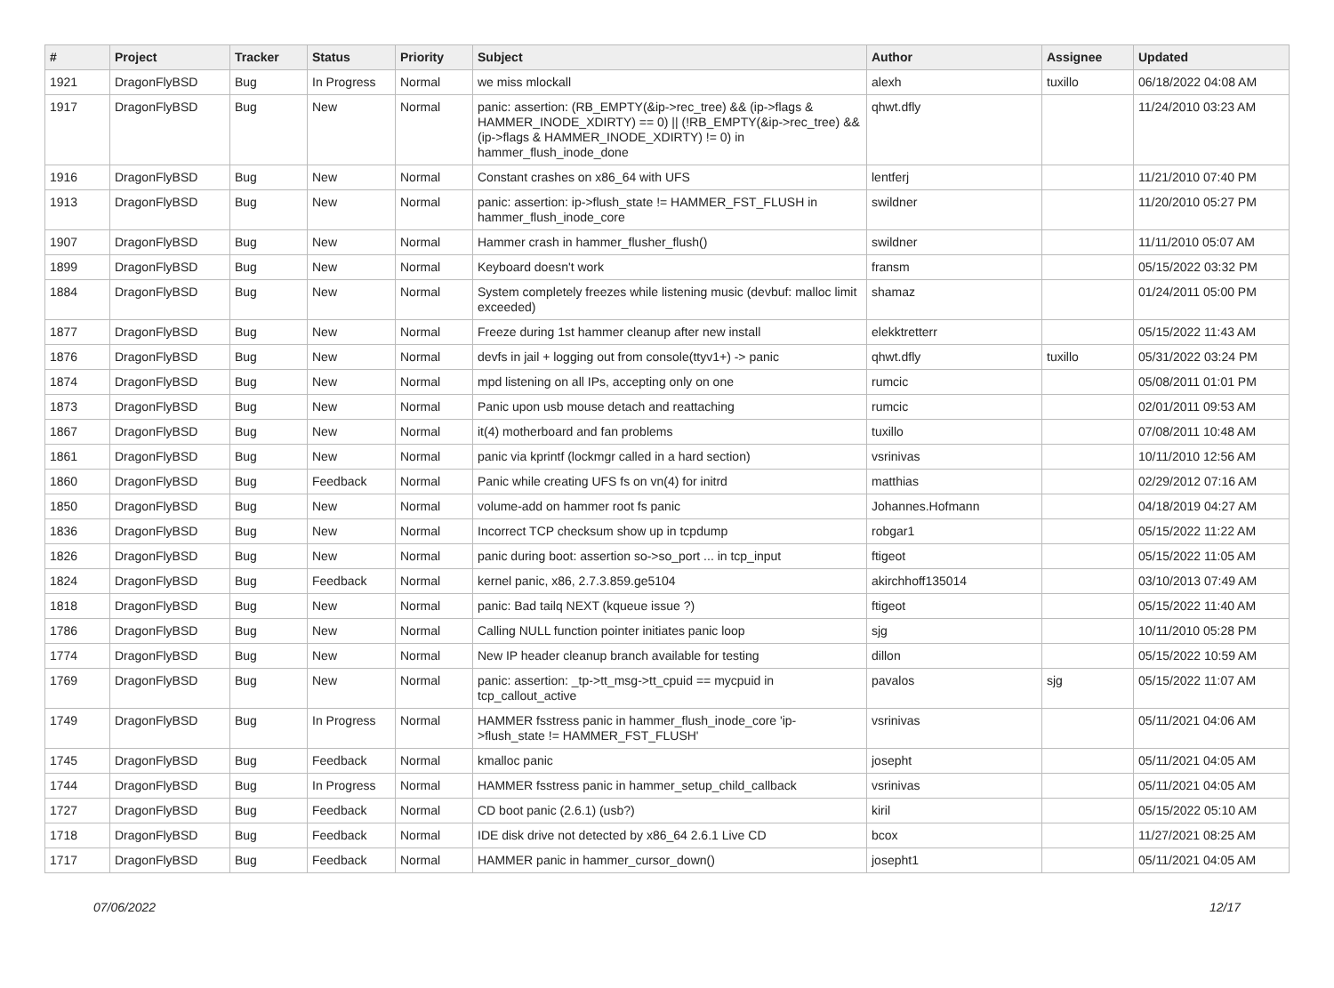| # | Project | Tracker | Status | Priority | Subject | Author | Assignee | Updated |
| --- | --- | --- | --- | --- | --- | --- | --- | --- |
| 1921 | DragonFlyBSD | Bug | In Progress | Normal | we miss mlockall | alexh | tuxillo | 06/18/2022 04:08 AM |
| 1917 | DragonFlyBSD | Bug | New | Normal | panic: assertion: (RB_EMPTY(&ip->rec_tree) && (ip->flags & HAMMER_INODE_XDIRTY) == 0) // (!RB_EMPTY(&ip->rec_tree) && (ip->flags & HAMMER_INODE_XDIRTY) != 0) in hammer_flush_inode_done | qhwt.dfly | | 11/24/2010 03:23 AM |
| 1916 | DragonFlyBSD | Bug | New | Normal | Constant crashes on x86_64 with UFS | lentferj | | 11/21/2010 07:40 PM |
| 1913 | DragonFlyBSD | Bug | New | Normal | panic: assertion: ip->flush_state != HAMMER_FST_FLUSH in hammer_flush_inode_core | swildner | | 11/20/2010 05:27 PM |
| 1907 | DragonFlyBSD | Bug | New | Normal | Hammer crash in hammer_flusher_flush() | swildner | | 11/11/2010 05:07 AM |
| 1899 | DragonFlyBSD | Bug | New | Normal | Keyboard doesn't work | fransm | | 05/15/2022 03:32 PM |
| 1884 | DragonFlyBSD | Bug | New | Normal | System completely freezes while listening music (devbuf: malloc limit exceeded) | shamaz | | 01/24/2011 05:00 PM |
| 1877 | DragonFlyBSD | Bug | New | Normal | Freeze during 1st hammer cleanup after new install | elekktretterr | | 05/15/2022 11:43 AM |
| 1876 | DragonFlyBSD | Bug | New | Normal | devfs in jail + logging out from console(ttyv1+) -> panic | qhwt.dfly | tuxillo | 05/31/2022 03:24 PM |
| 1874 | DragonFlyBSD | Bug | New | Normal | mpd listening on all IPs, accepting only on one | rumcic | | 05/08/2011 01:01 PM |
| 1873 | DragonFlyBSD | Bug | New | Normal | Panic upon usb mouse detach and reattaching | rumcic | | 02/01/2011 09:53 AM |
| 1867 | DragonFlyBSD | Bug | New | Normal | it(4) motherboard and fan problems | tuxillo | | 07/08/2011 10:48 AM |
| 1861 | DragonFlyBSD | Bug | New | Normal | panic via kprintf (lockmgr called in a hard section) | vsrinivas | | 10/11/2010 12:56 AM |
| 1860 | DragonFlyBSD | Bug | Feedback | Normal | Panic while creating UFS fs on vn(4) for initrd | matthias | | 02/29/2012 07:16 AM |
| 1850 | DragonFlyBSD | Bug | New | Normal | volume-add on hammer root fs panic | Johannes.Hofmann | | 04/18/2019 04:27 AM |
| 1836 | DragonFlyBSD | Bug | New | Normal | Incorrect TCP checksum show up in tcpdump | robgar1 | | 05/15/2022 11:22 AM |
| 1826 | DragonFlyBSD | Bug | New | Normal | panic during boot: assertion so->so_port ... in tcp_input | ftigeot | | 05/15/2022 11:05 AM |
| 1824 | DragonFlyBSD | Bug | Feedback | Normal | kernel panic, x86, 2.7.3.859.ge5104 | akirchhoff135014 | | 03/10/2013 07:49 AM |
| 1818 | DragonFlyBSD | Bug | New | Normal | panic: Bad tailq NEXT (kqueue issue ?) | ftigeot | | 05/15/2022 11:40 AM |
| 1786 | DragonFlyBSD | Bug | New | Normal | Calling NULL function pointer initiates panic loop | sjg | | 10/11/2010 05:28 PM |
| 1774 | DragonFlyBSD | Bug | New | Normal | New IP header cleanup branch available for testing | dillon | | 05/15/2022 10:59 AM |
| 1769 | DragonFlyBSD | Bug | New | Normal | panic: assertion: _tp->tt_msg->tt_cpuid == mycpuid in tcp_callout_active | pavalos | sjg | 05/15/2022 11:07 AM |
| 1749 | DragonFlyBSD | Bug | In Progress | Normal | HAMMER fsstress panic in hammer_flush_inode_core 'ip->flush_state != HAMMER_FST_FLUSH' | vsrinivas | | 05/11/2021 04:06 AM |
| 1745 | DragonFlyBSD | Bug | Feedback | Normal | kmalloc panic | josepht | | 05/11/2021 04:05 AM |
| 1744 | DragonFlyBSD | Bug | In Progress | Normal | HAMMER fsstress panic in hammer_setup_child_callback | vsrinivas | | 05/11/2021 04:05 AM |
| 1727 | DragonFlyBSD | Bug | Feedback | Normal | CD boot panic (2.6.1) (usb?) | kiril | | 05/15/2022 05:10 AM |
| 1718 | DragonFlyBSD | Bug | Feedback | Normal | IDE disk drive not detected by x86_64 2.6.1 Live CD | bcox | | 11/27/2021 08:25 AM |
| 1717 | DragonFlyBSD | Bug | Feedback | Normal | HAMMER panic in hammer_cursor_down() | josepht1 | | 05/11/2021 04:05 AM |
07/06/2022 12/17